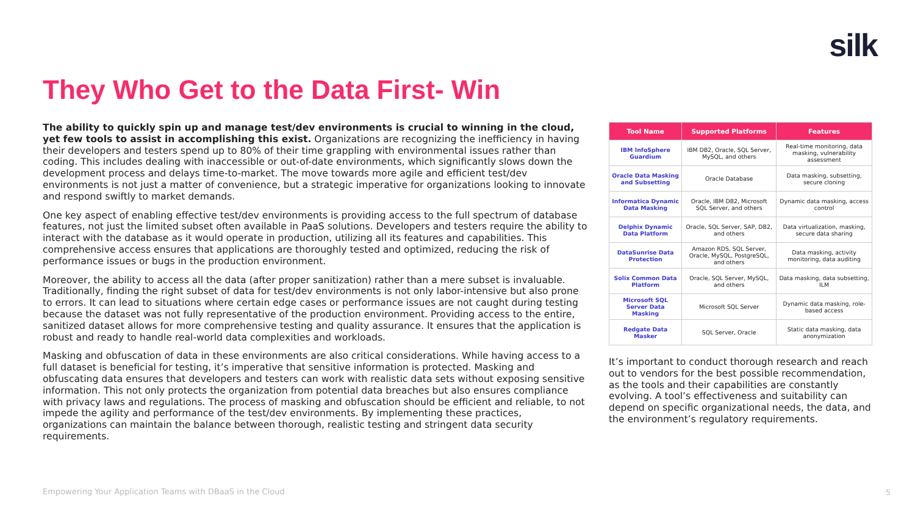silk
They Who Get to the Data First- Win
The ability to quickly spin up and manage test/dev environments is crucial to winning in the cloud, yet few tools to assist in accomplishing this exist. Organizations are recognizing the inefficiency in having their developers and testers spend up to 80% of their time grappling with environmental issues rather than coding. This includes dealing with inaccessible or out-of-date environments, which significantly slows down the development process and delays time-to-market. The move towards more agile and efficient test/dev environments is not just a matter of convenience, but a strategic imperative for organizations looking to innovate and respond swiftly to market demands.
One key aspect of enabling effective test/dev environments is providing access to the full spectrum of database features, not just the limited subset often available in PaaS solutions. Developers and testers require the ability to interact with the database as it would operate in production, utilizing all its features and capabilities. This comprehensive access ensures that applications are thoroughly tested and optimized, reducing the risk of performance issues or bugs in the production environment.
Moreover, the ability to access all the data (after proper sanitization) rather than a mere subset is invaluable. Traditionally, finding the right subset of data for test/dev environments is not only labor-intensive but also prone to errors. It can lead to situations where certain edge cases or performance issues are not caught during testing because the dataset was not fully representative of the production environment. Providing access to the entire, sanitized dataset allows for more comprehensive testing and quality assurance. It ensures that the application is robust and ready to handle real-world data complexities and workloads.
Masking and obfuscation of data in these environments are also critical considerations. While having access to a full dataset is beneficial for testing, it’s imperative that sensitive information is protected. Masking and obfuscating data ensures that developers and testers can work with realistic data sets without exposing sensitive information. This not only protects the organization from potential data breaches but also ensures compliance with privacy laws and regulations. The process of masking and obfuscation should be efficient and reliable, to not impede the agility and performance of the test/dev environments. By implementing these practices, organizations can maintain the balance between thorough, realistic testing and stringent data security requirements.
| Tool Name | Supported Platforms | Features |
| --- | --- | --- |
| IBM InfoSphere Guardium | IBM DB2, Oracle, SQL Server, MySQL, and others | Real-time monitoring, data masking, vulnerability assessment |
| Oracle Data Masking and Subsetting | Oracle Database | Data masking, subsetting, secure cloning |
| Informatica Dynamic Data Masking | Oracle, IBM DB2, Microsoft SQL Server, and others | Dynamic data masking, access control |
| Delphix Dynamic Data Platform | Oracle, SQL Server, SAP, DB2, and others | Data virtualization, masking, secure data sharing |
| DataSunrise Data Protection | Amazon RDS, SQL Server, Oracle, MySQL, PostgreSQL, and others | Data masking, activity monitoring, data auditing |
| Solix Common Data Platform | Oracle, SQL Server, MySQL, and others | Data masking, data subsetting, ILM |
| Microsoft SQL Server Data Masking | Microsoft SQL Server | Dynamic data masking, role-based access |
| Redgate Data Masker | SQL Server, Oracle | Static data masking, data anonymization |
It’s important to conduct thorough research and reach out to vendors for the best possible recommendation, as the tools and their capabilities are constantly evolving. A tool’s effectiveness and suitability can depend on specific organizational needs, the data, and the environment’s regulatory requirements.
Empowering Your Application Teams with DBaaS in the Cloud
5